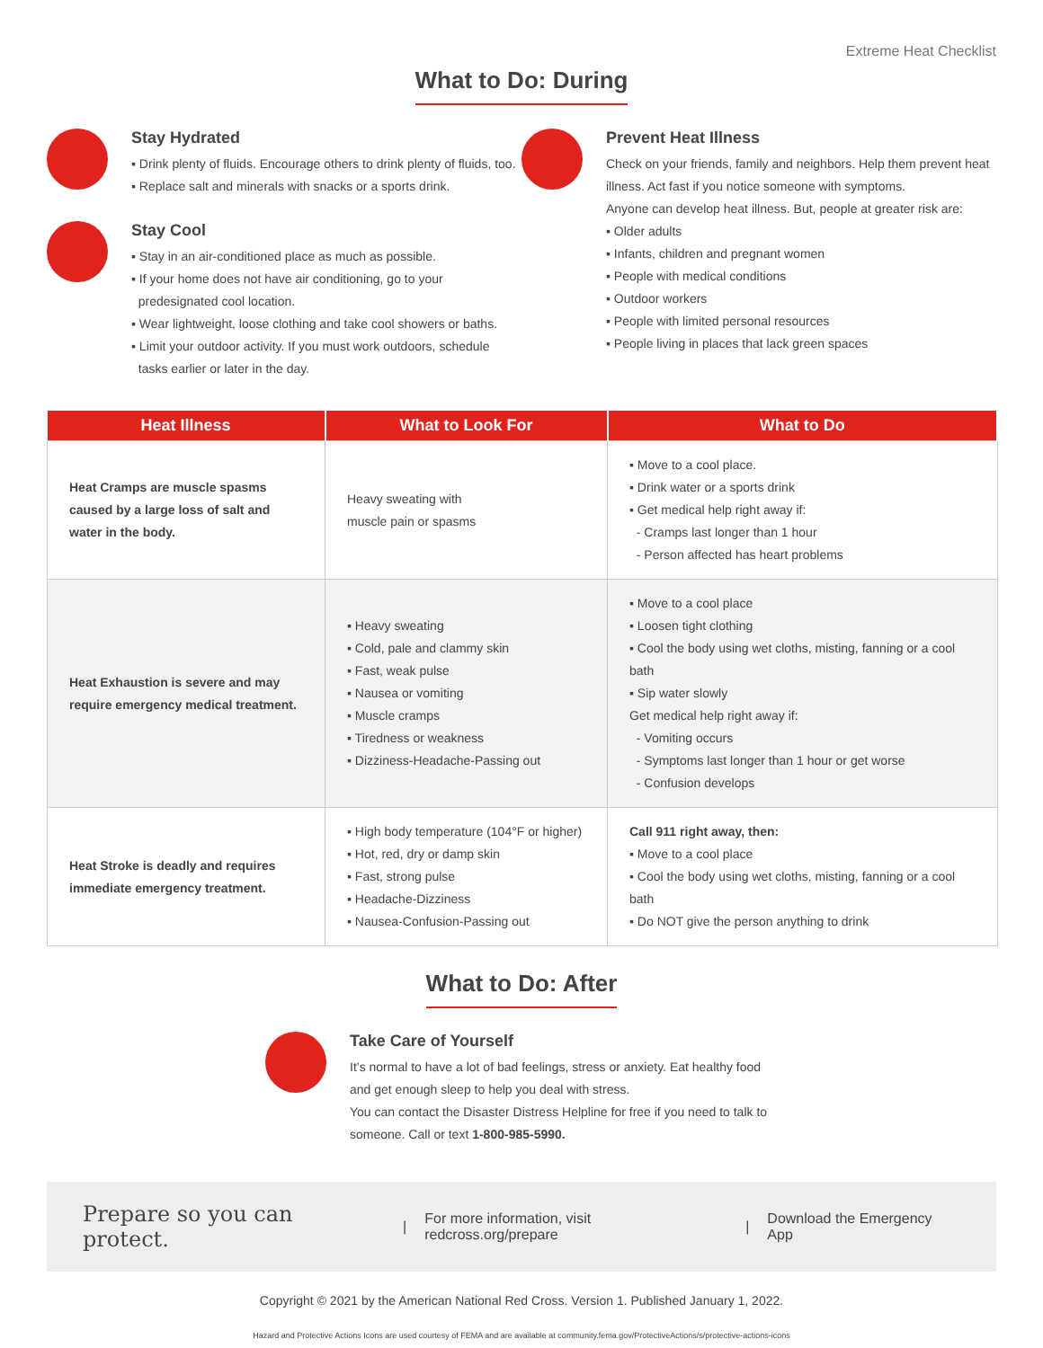Extreme Heat Checklist
What to Do: During
Stay Hydrated
▪ Drink plenty of fluids. Encourage others to drink plenty of fluids, too.
▪ Replace salt and minerals with snacks or a sports drink.
Stay Cool
▪ Stay in an air-conditioned place as much as possible.
▪ If your home does not have air conditioning, go to your
predesignated cool location.
▪ Wear lightweight, loose clothing and take cool showers or baths.
▪ Limit your outdoor activity. If you must work outdoors, schedule
tasks earlier or later in the day.
Prevent Heat Illness
Check on your friends, family and neighbors. Help them prevent heat illness. Act fast if you notice someone with symptoms.
Anyone can develop heat illness. But, people at greater risk are:
▪ Older adults
▪ Infants, children and pregnant women
▪ People with medical conditions
▪ Outdoor workers
▪ People with limited personal resources
▪ People living in places that lack green spaces
| Heat Illness | What to Look For | What to Do |
| --- | --- | --- |
| Heat Cramps are muscle spasms caused by a large loss of salt and water in the body. | Heavy sweating with muscle pain or spasms | ▪ Move to a cool place. ▪ Drink water or a sports drink ▪ Get medical help right away if: - Cramps last longer than 1 hour - Person affected has heart problems |
| Heat Exhaustion is severe and may require emergency medical treatment. | ▪ Heavy sweating ▪ Cold, pale and clammy skin ▪ Fast, weak pulse ▪ Nausea or vomiting ▪ Muscle cramps ▪ Tiredness or weakness ▪ Dizziness-Headache-Passing out | ▪ Move to a cool place ▪ Loosen tight clothing ▪ Cool the body using wet cloths, misting, fanning or a cool bath ▪ Sip water slowly Get medical help right away if: - Vomiting occurs - Symptoms last longer than 1 hour or get worse - Confusion develops |
| Heat Stroke is deadly and requires immediate emergency treatment. | ▪ High body temperature (104°F or higher) ▪ Hot, red, dry or damp skin ▪ Fast, strong pulse ▪ Headache-Dizziness ▪ Nausea-Confusion-Passing out | Call 911 right away, then: ▪ Move to a cool place ▪ Cool the body using wet cloths, misting, fanning or a cool bath ▪ Do NOT give the person anything to drink |
What to Do: After
Take Care of Yourself
It’s normal to have a lot of bad feelings, stress or anxiety. Eat healthy food and get enough sleep to help you deal with stress.
You can contact the Disaster Distress Helpline for free if you need to talk to someone. Call or text 1-800-985-5990.
Prepare so you can protect. | For more information, visit redcross.org/prepare | Download the Emergency App
Copyright © 2021 by the American National Red Cross. Version 1. Published January 1, 2022.
Hazard and Protective Actions Icons are used courtesy of FEMA and are available at community.fema.gov/ProtectiveActions/s/protective-actions-icons